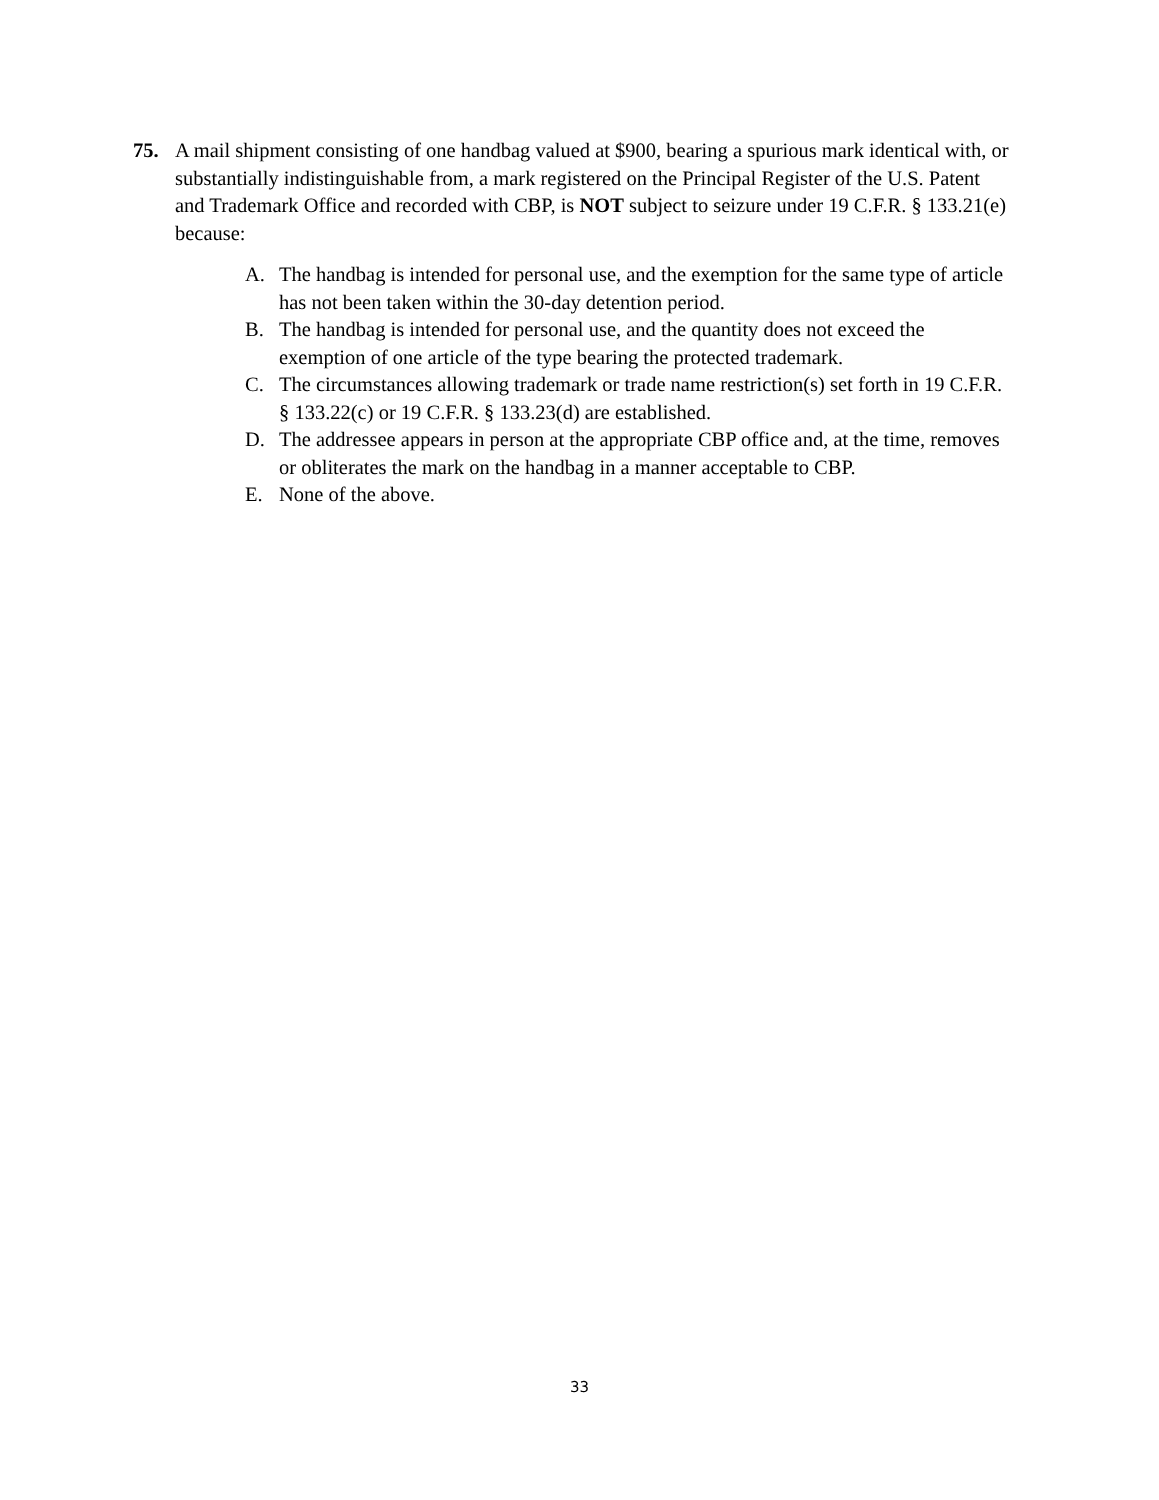75. A mail shipment consisting of one handbag valued at $900, bearing a spurious mark identical with, or substantially indistinguishable from, a mark registered on the Principal Register of the U.S. Patent and Trademark Office and recorded with CBP, is NOT subject to seizure under 19 C.F.R. § 133.21(e) because:
A. The handbag is intended for personal use, and the exemption for the same type of article has not been taken within the 30-day detention period.
B. The handbag is intended for personal use, and the quantity does not exceed the exemption of one article of the type bearing the protected trademark.
C. The circumstances allowing trademark or trade name restriction(s) set forth in 19 C.F.R. § 133.22(c) or 19 C.F.R. § 133.23(d) are established.
D. The addressee appears in person at the appropriate CBP office and, at the time, removes or obliterates the mark on the handbag in a manner acceptable to CBP.
E. None of the above.
33